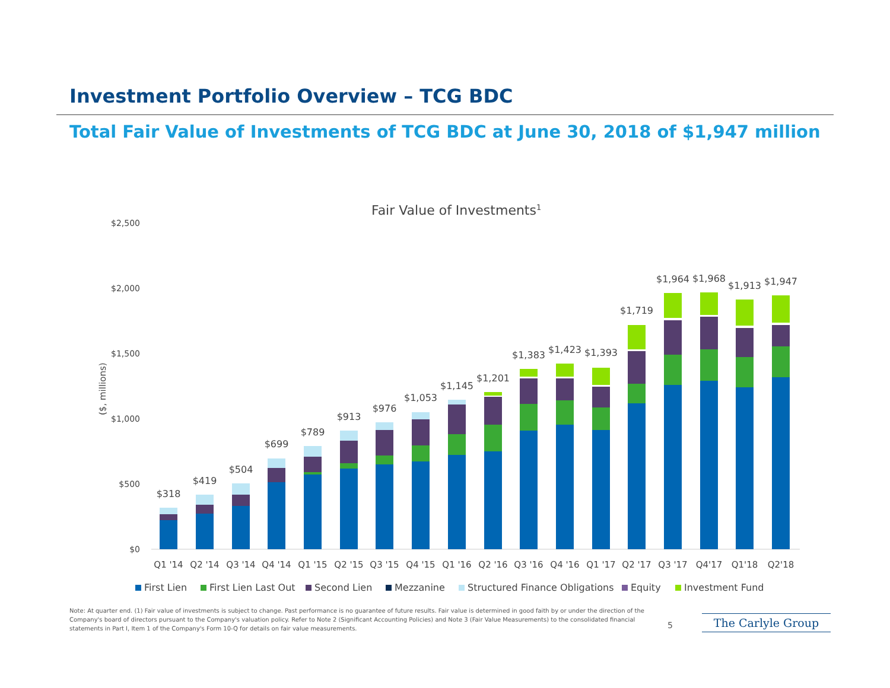Investment Portfolio Overview – TCG BDC
Total Fair Value of Investments of TCG BDC at June 30, 2018 of $1,947 million
Fair Value of Investments1
$2,500
$2,000
$1,500
$1,000
$500
$0
($, millions)
$318
$419
$504
$699
$789
$913
$976
$1,053
$1,145
$1,201
$1,383
$1,423
$1,393
$1,719
$1,964
$1,968
$1,913
$1,947
Q1 '14
Q2 '14
Q3 '14
Q4 '14
Q1 '15
Q2 '15
Q3 '15
Q4 '15
Q1 '16
Q2 '16
Q3 '16
Q4 '16
Q1 '17
Q2 '17
Q3 '17
Q4'17
Q1'18
Q2'18
First Lien
First Lien Last Out
Second Lien
Mezzanine
Structured Finance Obligations
Equity
Investment Fund
Note: At quarter end. (1) Fair value of investments is subject to change. Past performance is no guarantee of future results. Fair value is determined in good faith by or under the direction of the Company's board of directors pursuant to the Company's valuation policy. Refer to Note 2 (Significant Accounting Policies) and Note 3 (Fair Value Measurements) to the consolidated financial statements in Part I, Item 1 of the Company's Form 10-Q for details on fair value measurements.
5 The Carlyle Group